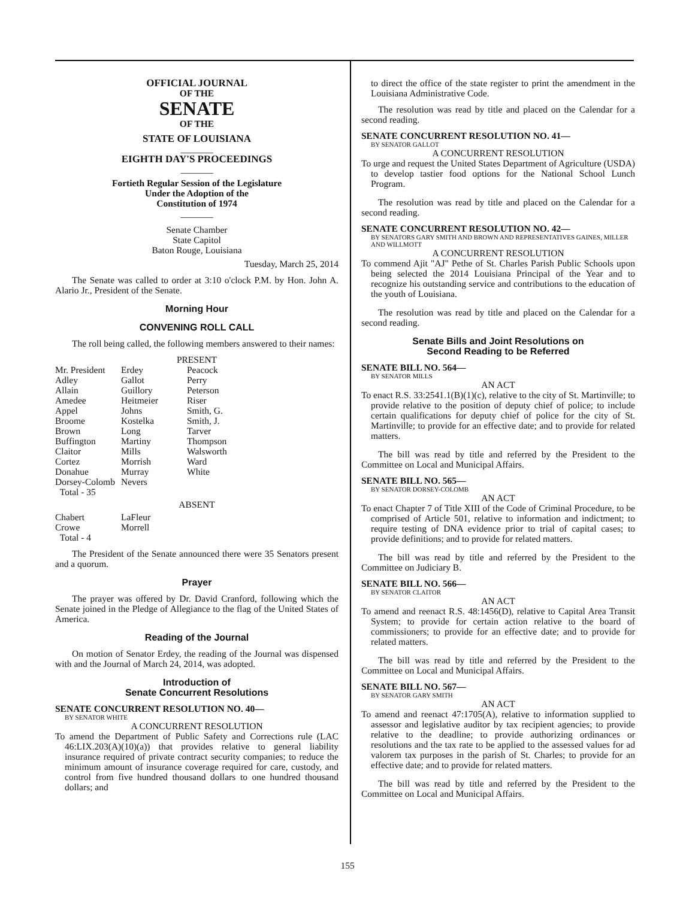OFFICIAL JOURNAL
OF THE
SENATE
OF THE
STATE OF LOUISIANA
_______
EIGHTH DAY'S PROCEEDINGS
_______
Fortieth Regular Session of the Legislature
Under the Adoption of the
Constitution of 1974
_______
Senate Chamber
State Capitol
Baton Rouge, Louisiana
Tuesday, March 25, 2014
The Senate was called to order at 3:10 o'clock P.M. by Hon. John A. Alario Jr., President of the Senate.
Morning Hour
CONVENING ROLL CALL
The roll being called, the following members answered to their names:
PRESENT
| Mr. President | Erdey | Peacock |
| Adley | Gallot | Perry |
| Allain | Guillory | Peterson |
| Amedee | Heitmeier | Riser |
| Appel | Johns | Smith, G. |
| Broome | Kostelka | Smith, J. |
| Brown | Long | Tarver |
| Buffington | Martiny | Thompson |
| Claitor | Mills | Walsworth |
| Cortez | Morrish | Ward |
| Donahue | Murray | White |
| Dorsey-Colomb | Nevers | |
| Total - 35 | | |
ABSENT
| Chabert | LaFleur |
| Crowe | Morrell |
| Total - 4 | |
The President of the Senate announced there were 35 Senators present and a quorum.
Prayer
The prayer was offered by Dr. David Cranford, following which the Senate joined in the Pledge of Allegiance to the flag of the United States of America.
Reading of the Journal
On motion of Senator Erdey, the reading of the Journal was dispensed with and the Journal of March 24, 2014, was adopted.
Introduction of
Senate Concurrent Resolutions
SENATE CONCURRENT RESOLUTION NO. 40—
BY SENATOR WHITE
A CONCURRENT RESOLUTION
To amend the Department of Public Safety and Corrections rule (LAC 46:LIX.203(A)(10)(a)) that provides relative to general liability insurance required of private contract security companies; to reduce the minimum amount of insurance coverage required for care, custody, and control from five hundred thousand dollars to one hundred thousand dollars; and
to direct the office of the state register to print the amendment in the Louisiana Administrative Code.
The resolution was read by title and placed on the Calendar for a second reading.
SENATE CONCURRENT RESOLUTION NO. 41—
BY SENATOR GALLOT
A CONCURRENT RESOLUTION
To urge and request the United States Department of Agriculture (USDA) to develop tastier food options for the National School Lunch Program.
The resolution was read by title and placed on the Calendar for a second reading.
SENATE CONCURRENT RESOLUTION NO. 42—
BY SENATORS GARY SMITH AND BROWN AND REPRESENTATIVES GAINES, MILLER AND WILLMOTT
A CONCURRENT RESOLUTION
To commend Ajit "AJ" Pethe of St. Charles Parish Public Schools upon being selected the 2014 Louisiana Principal of the Year and to recognize his outstanding service and contributions to the education of the youth of Louisiana.
The resolution was read by title and placed on the Calendar for a second reading.
Senate Bills and Joint Resolutions on
Second Reading to be Referred
SENATE BILL NO. 564—
BY SENATOR MILLS
AN ACT
To enact R.S. 33:2541.1(B)(1)(c), relative to the city of St. Martinville; to provide relative to the position of deputy chief of police; to include certain qualifications for deputy chief of police for the city of St. Martinville; to provide for an effective date; and to provide for related matters.
The bill was read by title and referred by the President to the Committee on Local and Municipal Affairs.
SENATE BILL NO. 565—
BY SENATOR DORSEY-COLOMB
AN ACT
To enact Chapter 7 of Title XIII of the Code of Criminal Procedure, to be comprised of Article 501, relative to information and indictment; to require testing of DNA evidence prior to trial of capital cases; to provide definitions; and to provide for related matters.
The bill was read by title and referred by the President to the Committee on Judiciary B.
SENATE BILL NO. 566—
BY SENATOR CLAITOR
AN ACT
To amend and reenact R.S. 48:1456(D), relative to Capital Area Transit System; to provide for certain action relative to the board of commissioners; to provide for an effective date; and to provide for related matters.
The bill was read by title and referred by the President to the Committee on Local and Municipal Affairs.
SENATE BILL NO. 567—
BY SENATOR GARY SMITH
AN ACT
To amend and reenact 47:1705(A), relative to information supplied to assessor and legislative auditor by tax recipient agencies; to provide relative to the deadline; to provide authorizing ordinances or resolutions and the tax rate to be applied to the assessed values for ad valorem tax purposes in the parish of St. Charles; to provide for an effective date; and to provide for related matters.
The bill was read by title and referred by the President to the Committee on Local and Municipal Affairs.
155